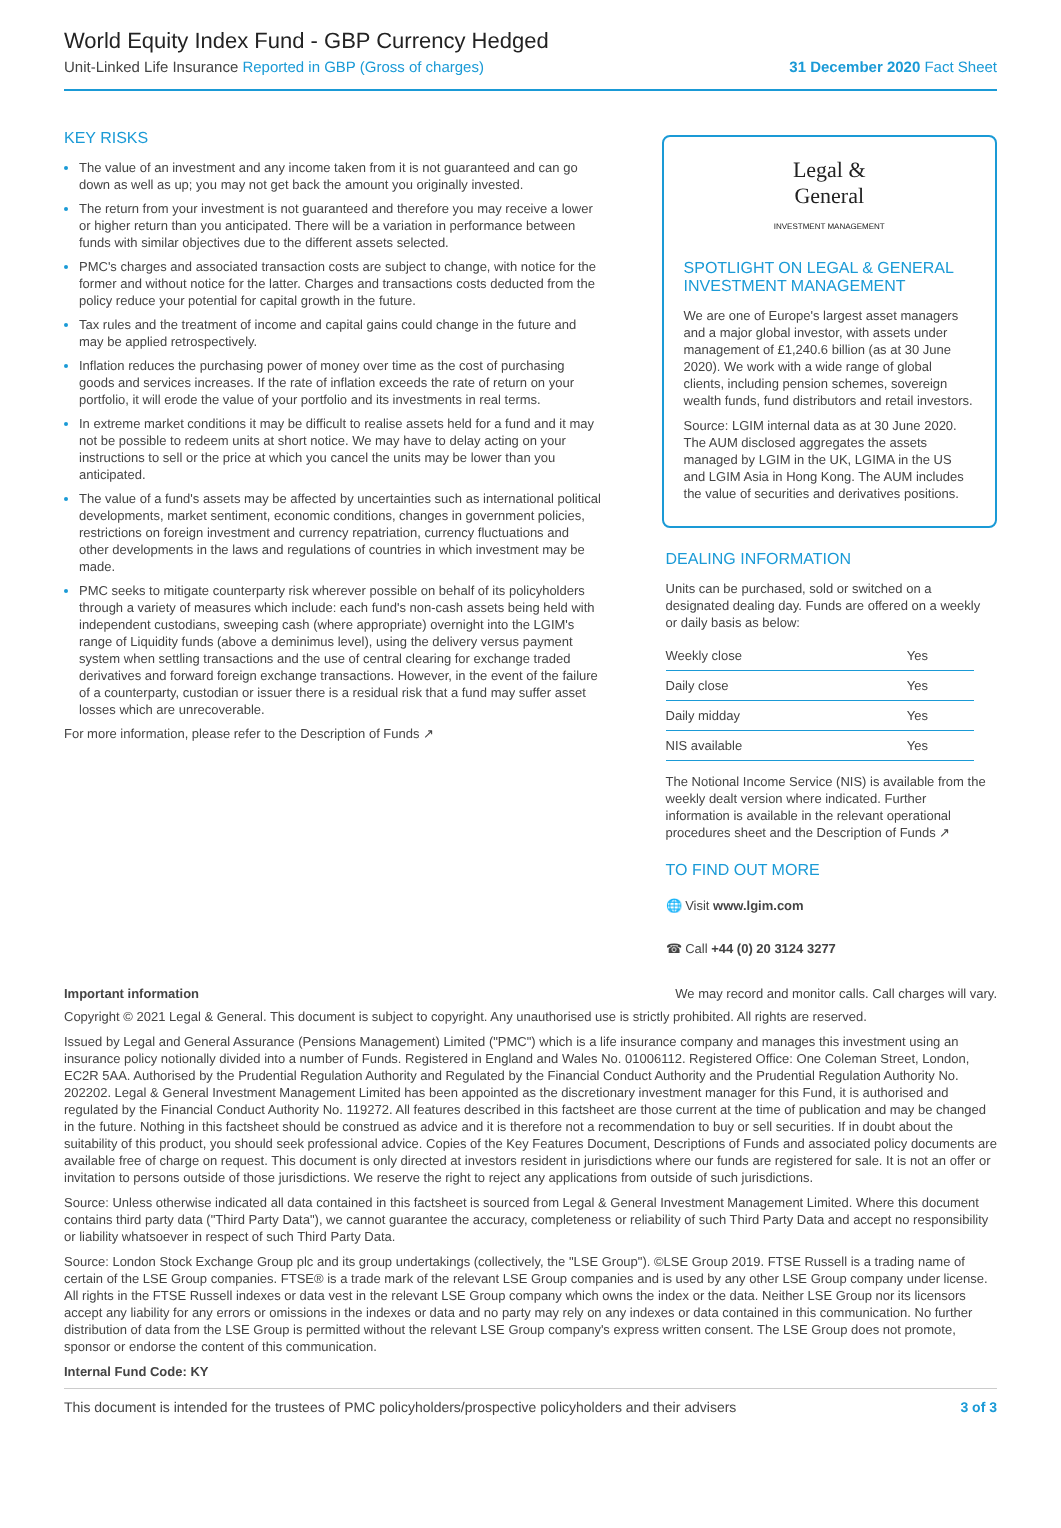World Equity Index Fund - GBP Currency Hedged
Unit-Linked Life Insurance Reported in GBP (Gross of charges) 31 December 2020 Fact Sheet
KEY RISKS
The value of an investment and any income taken from it is not guaranteed and can go down as well as up; you may not get back the amount you originally invested.
The return from your investment is not guaranteed and therefore you may receive a lower or higher return than you anticipated. There will be a variation in performance between funds with similar objectives due to the different assets selected.
PMC's charges and associated transaction costs are subject to change, with notice for the former and without notice for the latter. Charges and transactions costs deducted from the policy reduce your potential for capital growth in the future.
Tax rules and the treatment of income and capital gains could change in the future and may be applied retrospectively.
Inflation reduces the purchasing power of money over time as the cost of purchasing goods and services increases. If the rate of inflation exceeds the rate of return on your portfolio, it will erode the value of your portfolio and its investments in real terms.
In extreme market conditions it may be difficult to realise assets held for a fund and it may not be possible to redeem units at short notice. We may have to delay acting on your instructions to sell or the price at which you cancel the units may be lower than you anticipated.
The value of a fund's assets may be affected by uncertainties such as international political developments, market sentiment, economic conditions, changes in government policies, restrictions on foreign investment and currency repatriation, currency fluctuations and other developments in the laws and regulations of countries in which investment may be made.
PMC seeks to mitigate counterparty risk wherever possible on behalf of its policyholders through a variety of measures which include: each fund's non-cash assets being held with independent custodians, sweeping cash (where appropriate) overnight into the LGIM's range of Liquidity funds (above a deminimus level), using the delivery versus payment system when settling transactions and the use of central clearing for exchange traded derivatives and forward foreign exchange transactions. However, in the event of the failure of a counterparty, custodian or issuer there is a residual risk that a fund may suffer asset losses which are unrecoverable.
For more information, please refer to the Description of Funds ↗
Legal &
General
INVESTMENT MANAGEMENT
SPOTLIGHT ON LEGAL & GENERAL INVESTMENT MANAGEMENT
We are one of Europe's largest asset managers and a major global investor, with assets under management of £1,240.6 billion (as at 30 June 2020). We work with a wide range of global clients, including pension schemes, sovereign wealth funds, fund distributors and retail investors.
Source: LGIM internal data as at 30 June 2020. The AUM disclosed aggregates the assets managed by LGIM in the UK, LGIMA in the US and LGIM Asia in Hong Kong. The AUM includes the value of securities and derivatives positions.
DEALING INFORMATION
Units can be purchased, sold or switched on a designated dealing day. Funds are offered on a weekly or daily basis as below:
| Weekly close | Yes |
| Daily close | Yes |
| Daily midday | Yes |
| NIS available | Yes |
The Notional Income Service (NIS) is available from the weekly dealt version where indicated. Further information is available in the relevant operational procedures sheet and the Description of Funds ↗
TO FIND OUT MORE
🌐 Visit www.lgim.com
☎ Call +44 (0) 20 3124 3277
Important information We may record and monitor calls. Call charges will vary.
Copyright © 2021 Legal & General. This document is subject to copyright. Any unauthorised use is strictly prohibited. All rights are reserved.
Issued by Legal and General Assurance (Pensions Management) Limited ("PMC") which is a life insurance company and manages this investment using an insurance policy notionally divided into a number of Funds. Registered in England and Wales No. 01006112. Registered Office: One Coleman Street, London, EC2R 5AA. Authorised by the Prudential Regulation Authority and Regulated by the Financial Conduct Authority and the Prudential Regulation Authority No. 202202. Legal & General Investment Management Limited has been appointed as the discretionary investment manager for this Fund, it is authorised and regulated by the Financial Conduct Authority No. 119272. All features described in this factsheet are those current at the time of publication and may be changed in the future. Nothing in this factsheet should be construed as advice and it is therefore not a recommendation to buy or sell securities. If in doubt about the suitability of this product, you should seek professional advice. Copies of the Key Features Document, Descriptions of Funds and associated policy documents are available free of charge on request. This document is only directed at investors resident in jurisdictions where our funds are registered for sale. It is not an offer or invitation to persons outside of those jurisdictions. We reserve the right to reject any applications from outside of such jurisdictions.
Source: Unless otherwise indicated all data contained in this factsheet is sourced from Legal & General Investment Management Limited. Where this document contains third party data ("Third Party Data"), we cannot guarantee the accuracy, completeness or reliability of such Third Party Data and accept no responsibility or liability whatsoever in respect of such Third Party Data.
Source: London Stock Exchange Group plc and its group undertakings (collectively, the "LSE Group"). ©LSE Group 2019. FTSE Russell is a trading name of certain of the LSE Group companies. FTSE® is a trade mark of the relevant LSE Group companies and is used by any other LSE Group company under license. All rights in the FTSE Russell indexes or data vest in the relevant LSE Group company which owns the index or the data. Neither LSE Group nor its licensors accept any liability for any errors or omissions in the indexes or data and no party may rely on any indexes or data contained in this communication. No further distribution of data from the LSE Group is permitted without the relevant LSE Group company's express written consent. The LSE Group does not promote, sponsor or endorse the content of this communication.
Internal Fund Code: KY
This document is intended for the trustees of PMC policyholders/prospective policyholders and their advisers 3 of 3